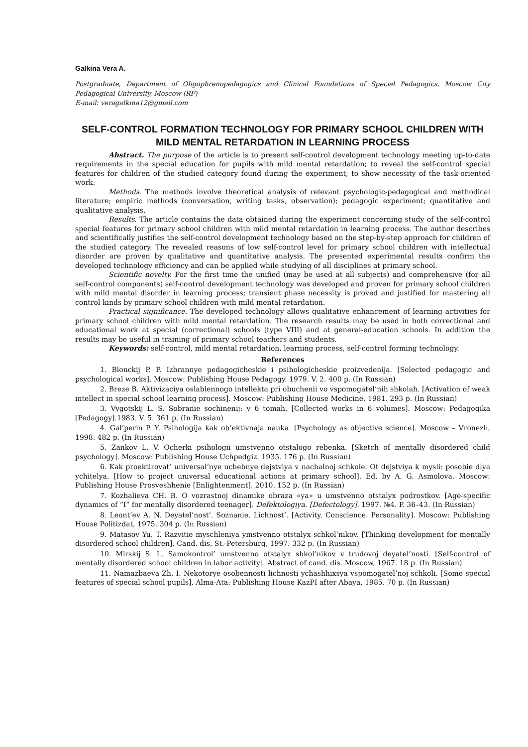Galkina Vera A.
Postgraduate, Department of Oligophrenopedagogics and Clinical Foundations of Special Pedagogics, Moscow City Pedagogical University, Moscow (RF)
E-mail: veragalkina12@gmail.com
SELF-CONTROL FORMATION TECHNOLOGY FOR PRIMARY SCHOOL CHILDREN WITH MILD MENTAL RETARDATION IN LEARNING PROCESS
Abstract. The purpose of the article is to present self-control development technology meeting up-to-date requirements in the special education for pupils with mild mental retardation; to reveal the self-control special features for children of the studied category found during the experiment; to show necessity of the task-oriented work.
Methods. The methods involve theoretical analysis of relevant psychologic-pedagogical and methodical literature; empiric methods (conversation, writing tasks, observation); pedagogic experiment; quantitative and qualitative analysis.
Results. The article contains the data obtained during the experiment concerning study of the self-control special features for primary school children with mild mental retardation in learning process. The author describes and scientifically justifies the self-control development technology based on the step-by-step approach for children of the studied category. The revealed reasons of low self-control level for primary school children with intellectual disorder are proven by qualitative and quantitative analysis. The presented experimental results confirm the developed technology efficiency and can be applied while studying of all disciplines at primary school.
Scientific novelty. For the first time the unified (may be used at all subjects) and comprehensive (for all self-control components) self-control development technology was developed and proven for primary school children with mild mental disorder in learning process; transient phase necessity is proved and justified for mastering all control kinds by primary school children with mild mental retardation.
Practical significance. The developed technology allows qualitative enhancement of learning activities for primary school children with mild mental retardation. The research results may be used in both correctional and educational work at special (correctional) schools (type VIII) and at general-education schools. In addition the results may be useful in training of primary school teachers and students.
Keywords: self-control, mild mental retardation, learning process, self-control forming technology.
References
1. Blonckij P. P. Izbrannye pedagogicheskie i psihologicheskie proizvedenija. [Selected pedagogic and psychological works]. Moscow: Publishing House Pedagogy. 1979. V. 2. 400 p. (In Russian)
2. Breze B. Aktivizaciya oslablennogo intellekta pri obuchenii vo vspomogatel’nih shkolah. [Activation of weak intellect in special school learning process]. Moscow: Publishing House Medicine. 1981. 293 p. (In Russian)
3. Vygotskij L. S. Sobranie sochinenij: v 6 tomah. [Collected works in 6 volumes]. Moscow: Pedagogika [Pedagogy].1983. V. 5. 361 p. (In Russian)
4. Gal’perin P. Y. Psihologija kak ob’ektivnaja nauka. [Psychology as objective science]. Moscow – Vronezh, 1998. 482 p. (In Russian)
5. Zankov L. V. Ocherki psihologii umstvenno otstalogo rebenka. [Sketch of mentally disordered child psychology]. Moscow: Publishing House Uchpedgiz. 1935. 176 p. (In Russian)
6. Kak proektirovat’ universal’nye uchebnye dejstviya v nachalnoj schkole. Ot dejstviya k mysli: posobie dlya ychitelya. [How to project universal educational actions at primary school]. Ed. by A. G. Asmolova. Moscow: Publishing House Prosveshhenie [Enlightenment]. 2010. 152 p. (In Russian)
7. Kozhalieva CH. B. O vozrastnoj dinamike obraza «ya» u umstvenno otstalyx podrostkov. [Age-specific dynamics of “I” for mentally disordered teenager]. Defektologiya. [Defectology]. 1997. №4. P. 36–43. (In Russian)
8. Leont’ev A. N. Deyatel’nost’. Soznanie. Lichnost’. [Activity. Conscience. Personality]. Moscow: Publishing House Politizdat, 1975. 304 p. (In Russian)
9. Matasov Yu. T. Razvitie myschleniya ymstvenno otstalyx schkol’nikov. [Thinking development for mentally disordered school children]. Cand. dis. St.-Petersburg, 1997. 332 p. (In Russian)
10. Mirskij S. L. Samokontrol’ umstvenno otstalyx shkol’nikov v trudovoj deyatel’nosti. [Self-control of mentally disordered school children in labor activity]. Abstract of cand. dis. Moscow, 1967. 18 p. (In Russian)
11. Namazbaeva Zh. I. Nekotorye osobennosti lichnosti ychashhixsya vspomogatel’noj schkoli. [Some special features of special school pupils]. Alma-Ata: Publishing House KazPI after Abaya, 1985. 70 p. (In Russian)